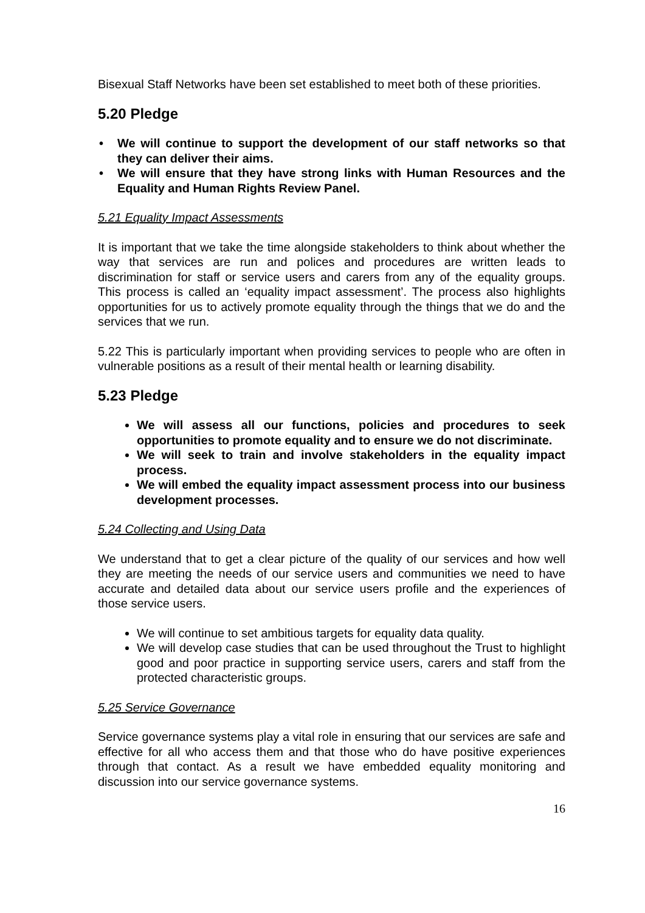Bisexual Staff Networks have been set established to meet both of these priorities.
5.20 Pledge
• We will continue to support the development of our staff networks so that they can deliver their aims.
• We will ensure that they have strong links with Human Resources and the Equality and Human Rights Review Panel.
5.21 Equality Impact Assessments
It is important that we take the time alongside stakeholders to think about whether the way that services are run and polices and procedures are written leads to discrimination for staff or service users and carers from any of the equality groups. This process is called an ‘equality impact assessment’. The process also highlights opportunities for us to actively promote equality through the things that we do and the services that we run.
5.22 This is particularly important when providing services to people who are often in vulnerable positions as a result of their mental health or learning disability.
5.23 Pledge
We will assess all our functions, policies and procedures to seek opportunities to promote equality and to ensure we do not discriminate.
We will seek to train and involve stakeholders in the equality impact process.
We will embed the equality impact assessment process into our business development processes.
5.24 Collecting and Using Data
We understand that to get a clear picture of the quality of our services and how well they are meeting the needs of our service users and communities we need to have accurate and detailed data about our service users profile and the experiences of those service users.
We will continue to set ambitious targets for equality data quality.
We will develop case studies that can be used throughout the Trust to highlight good and poor practice in supporting service users, carers and staff from the protected characteristic groups.
5.25 Service Governance
Service governance systems play a vital role in ensuring that our services are safe and effective for all who access them and that those who do have positive experiences through that contact. As a result we have embedded equality monitoring and discussion into our service governance systems.
16